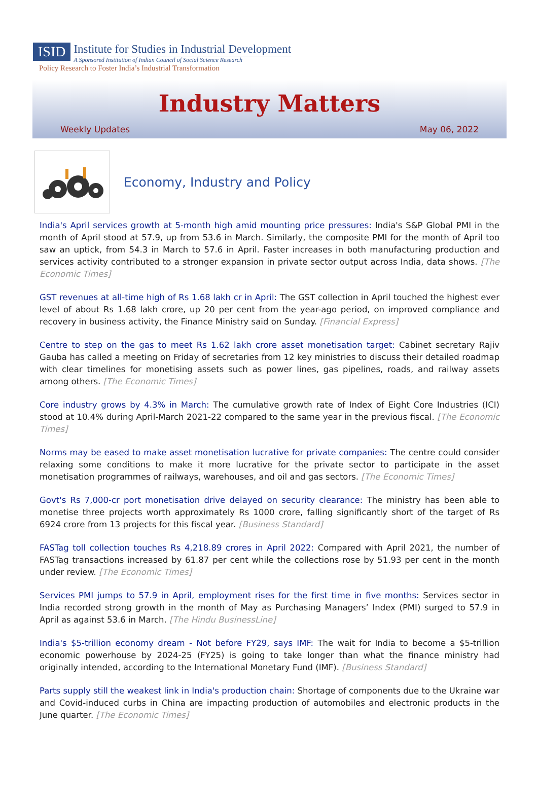ISID
Institute for Studies in Industrial Development
A Sponsored Institution of Indian Council of Social Science Research
Policy Research to Foster India’s Industrial Transformation
Industry Matters
Weekly Updates May 06, 2022
Economy, Industry and Policy
India's April services growth at 5-month high amid mounting price pressures: India's S&P Global PMI in the month of April stood at 57.9, up from 53.6 in March. Similarly, the composite PMI for the month of April too saw an uptick, from 54.3 in March to 57.6 in April. Faster increases in both manufacturing production and services activity contributed to a stronger expansion in private sector output across India, data shows. [The Economic Times]
GST revenues at all-time high of Rs 1.68 lakh cr in April: The GST collection in April touched the highest ever level of about Rs 1.68 lakh crore, up 20 per cent from the year-ago period, on improved compliance and recovery in business activity, the Finance Ministry said on Sunday. [Financial Express]
Centre to step on the gas to meet Rs 1.62 lakh crore asset monetisation target: Cabinet secretary Rajiv Gauba has called a meeting on Friday of secretaries from 12 key ministries to discuss their detailed roadmap with clear timelines for monetising assets such as power lines, gas pipelines, roads, and railway assets among others. [The Economic Times]
Core industry grows by 4.3% in March: The cumulative growth rate of Index of Eight Core Industries (ICI) stood at 10.4% during April-March 2021-22 compared to the same year in the previous fiscal. [The Economic Times]
Norms may be eased to make asset monetisation lucrative for private companies: The centre could consider relaxing some conditions to make it more lucrative for the private sector to participate in the asset monetisation programmes of railways, warehouses, and oil and gas sectors. [The Economic Times]
Govt's Rs 7,000-cr port monetisation drive delayed on security clearance: The ministry has been able to monetise three projects worth approximately Rs 1000 crore, falling significantly short of the target of Rs 6924 crore from 13 projects for this fiscal year. [Business Standard]
FASTag toll collection touches Rs 4,218.89 crores in April 2022: Compared with April 2021, the number of FASTag transactions increased by 61.87 per cent while the collections rose by 51.93 per cent in the month under review. [The Economic Times]
Services PMI jumps to 57.9 in April, employment rises for the first time in five months: Services sector in India recorded strong growth in the month of May as Purchasing Managers’ Index (PMI) surged to 57.9 in April as against 53.6 in March. [The Hindu BusinessLine]
India's $5-trillion economy dream - Not before FY29, says IMF: The wait for India to become a $5-trillion economic powerhouse by 2024-25 (FY25) is going to take longer than what the finance ministry had originally intended, according to the International Monetary Fund (IMF). [Business Standard]
Parts supply still the weakest link in India's production chain: Shortage of components due to the Ukraine war and Covid-induced curbs in China are impacting production of automobiles and electronic products in the June quarter. [The Economic Times]